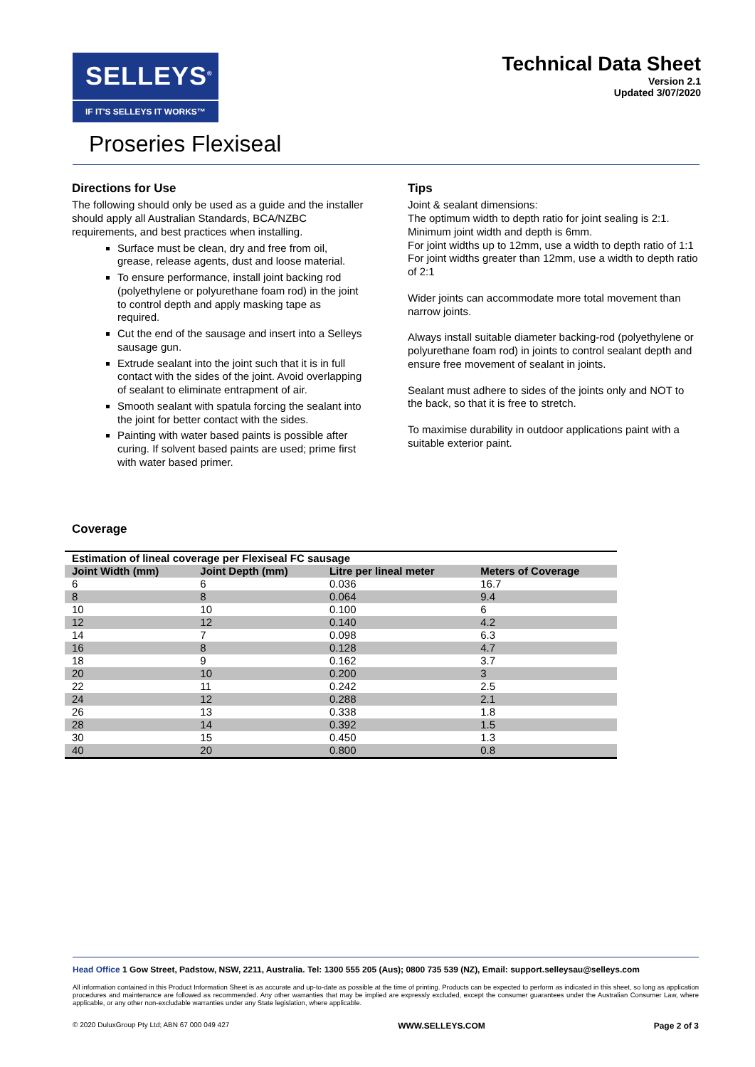SELLEYS<sup>®</sup>
IF IT'S SELLEYS IT WORKS™
Technical Data Sheet
Version 2.1
Updated 3/07/2020
Proseries Flexiseal
Directions for Use
The following should only be used as a guide and the installer should apply all Australian Standards, BCA/NZBC requirements, and best practices when installing.
Surface must be clean, dry and free from oil, grease, release agents, dust and loose material.
To ensure performance, install joint backing rod (polyethylene or polyurethane foam rod) in the joint to control depth and apply masking tape as required.
Cut the end of the sausage and insert into a Selleys sausage gun.
Extrude sealant into the joint such that it is in full contact with the sides of the joint. Avoid overlapping of sealant to eliminate entrapment of air.
Smooth sealant with spatula forcing the sealant into the joint for better contact with the sides.
Painting with water based paints is possible after curing. If solvent based paints are used; prime first with water based primer.
Tips
Joint & sealant dimensions:
The optimum width to depth ratio for joint sealing is 2:1.
Minimum joint width and depth is 6mm.
For joint widths up to 12mm, use a width to depth ratio of 1:1
For joint widths greater than 12mm, use a width to depth ratio of 2:1
Wider joints can accommodate more total movement than narrow joints.
Always install suitable diameter backing-rod (polyethylene or polyurethane foam rod) in joints to control sealant depth and ensure free movement of sealant in joints.
Sealant must adhere to sides of the joints only and NOT to the back, so that it is free to stretch.
To maximise durability in outdoor applications paint with a suitable exterior paint.
Coverage
| Estimation of lineal coverage per Flexiseal FC sausage | | | |
| --- | --- | --- | --- |
| Joint Width (mm) | Joint Depth (mm) | Litre per lineal meter | Meters of Coverage |
| 6 | 6 | 0.036 | 16.7 |
| 8 | 8 | 0.064 | 9.4 |
| 10 | 10 | 0.100 | 6 |
| 12 | 12 | 0.140 | 4.2 |
| 14 | 7 | 0.098 | 6.3 |
| 16 | 8 | 0.128 | 4.7 |
| 18 | 9 | 0.162 | 3.7 |
| 20 | 10 | 0.200 | 3 |
| 22 | 11 | 0.242 | 2.5 |
| 24 | 12 | 0.288 | 2.1 |
| 26 | 13 | 0.338 | 1.8 |
| 28 | 14 | 0.392 | 1.5 |
| 30 | 15 | 0.450 | 1.3 |
| 40 | 20 | 0.800 | 0.8 |
Head Office 1 Gow Street, Padstow, NSW, 2211, Australia. Tel: 1300 555 205 (Aus); 0800 735 539 (NZ), Email: support.selleysau@selleys.com
All information contained in this Product Information Sheet is as accurate and up-to-date as possible at the time of printing. Products can be expected to perform as indicated in this sheet, so long as application procedures and maintenance are followed as recommended. Any other warranties that may be implied are expressly excluded, except the consumer guarantees under the Australian Consumer Law, where applicable, or any other non-excludable warranties under any State legislation, where applicable.
© 2020 DuluxGroup Pty Ltd; ABN 67 000 049 427 WWW.SELLEYS.COM Page 2 of 3